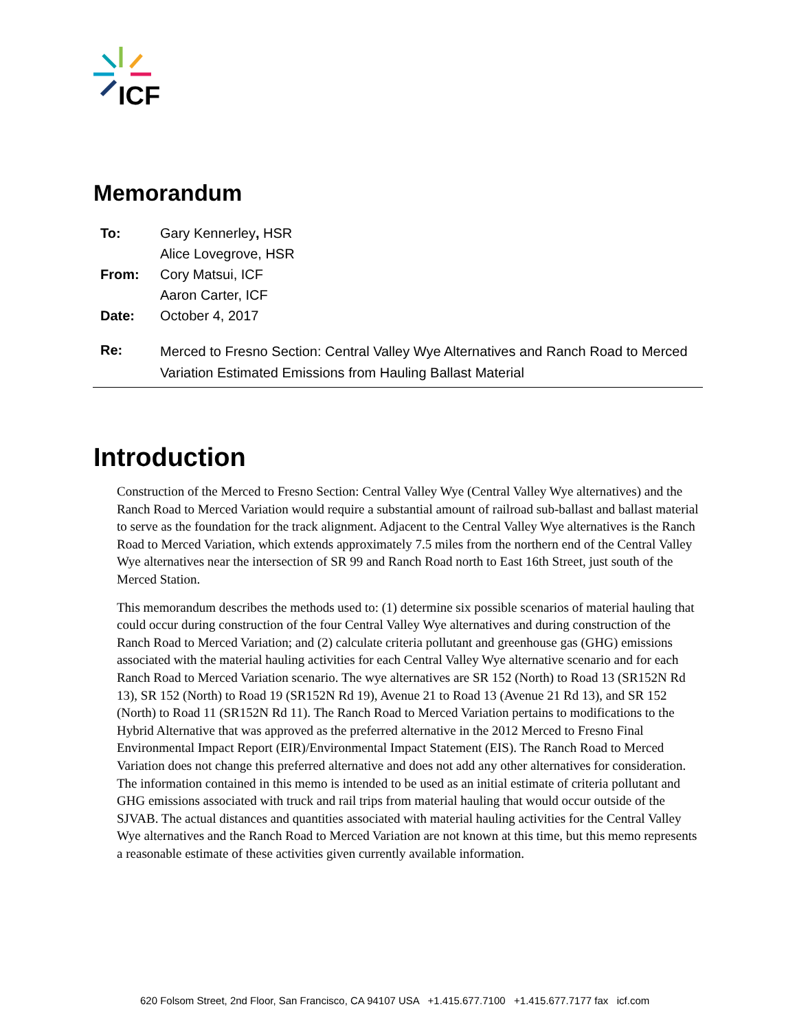ICF
Memorandum
| To: | Gary Kennerley , HSR |
| | Alice Lovegrove, HSR |
| From: | Cory Matsui, ICF |
| | Aaron Carter, ICF |
| Date: | October 4, 2017 |
| Re: | Merced to Fresno Section: Central Valley Wye Alternatives and Ranch Road to Merced Variation Estimated Emissions from Hauling Ballast Material |
Introduction
Construction of the Merced to Fresno Section: Central Valley Wye (Central Valley Wye alternatives) and the Ranch Road to Merced Variation would require a substantial amount of railroad sub-ballast and ballast material to serve as the foundation for the track alignment. Adjacent to the Central Valley Wye alternatives is the Ranch Road to Merced Variation, which extends approximately 7.5 miles from the northern end of the Central Valley Wye alternatives near the intersection of SR 99 and Ranch Road north to East 16th Street, just south of the Merced Station.
This memorandum describes the methods used to: (1) determine six possible scenarios of material hauling that could occur during construction of the four Central Valley Wye alternatives and during construction of the Ranch Road to Merced Variation; and (2) calculate criteria pollutant and greenhouse gas (GHG) emissions associated with the material hauling activities for each Central Valley Wye alternative scenario and for each Ranch Road to Merced Variation scenario. The wye alternatives are SR 152 (North) to Road 13 (SR152N Rd 13), SR 152 (North) to Road 19 (SR152N Rd 19), Avenue 21 to Road 13 (Avenue 21 Rd 13), and SR 152 (North) to Road 11 (SR152N Rd 11). The Ranch Road to Merced Variation pertains to modifications to the Hybrid Alternative that was approved as the preferred alternative in the 2012 Merced to Fresno Final Environmental Impact Report (EIR)/Environmental Impact Statement (EIS). The Ranch Road to Merced Variation does not change this preferred alternative and does not add any other alternatives for consideration. The information contained in this memo is intended to be used as an initial estimate of criteria pollutant and GHG emissions associated with truck and rail trips from material hauling that would occur outside of the SJVAB. The actual distances and quantities associated with material hauling activities for the Central Valley Wye alternatives and the Ranch Road to Merced Variation are not known at this time, but this memo represents a reasonable estimate of these activities given currently available information.
620 Folsom Street, 2nd Floor, San Francisco, CA 94107 USA +1.415.677.7100 +1.415.677.7177 fax icf.com